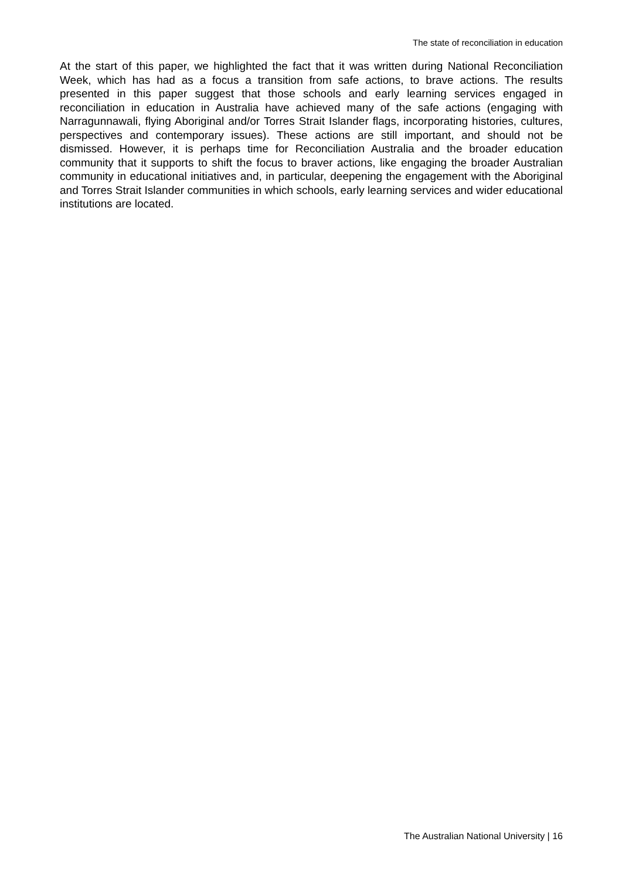The state of reconciliation in education
At the start of this paper, we highlighted the fact that it was written during National Reconciliation Week, which has had as a focus a transition from safe actions, to brave actions. The results presented in this paper suggest that those schools and early learning services engaged in reconciliation in education in Australia have achieved many of the safe actions (engaging with Narragunnawali, flying Aboriginal and/or Torres Strait Islander flags, incorporating histories, cultures, perspectives and contemporary issues). These actions are still important, and should not be dismissed. However, it is perhaps time for Reconciliation Australia and the broader education community that it supports to shift the focus to braver actions, like engaging the broader Australian community in educational initiatives and, in particular, deepening the engagement with the Aboriginal and Torres Strait Islander communities in which schools, early learning services and wider educational institutions are located.
The Australian National University | 16